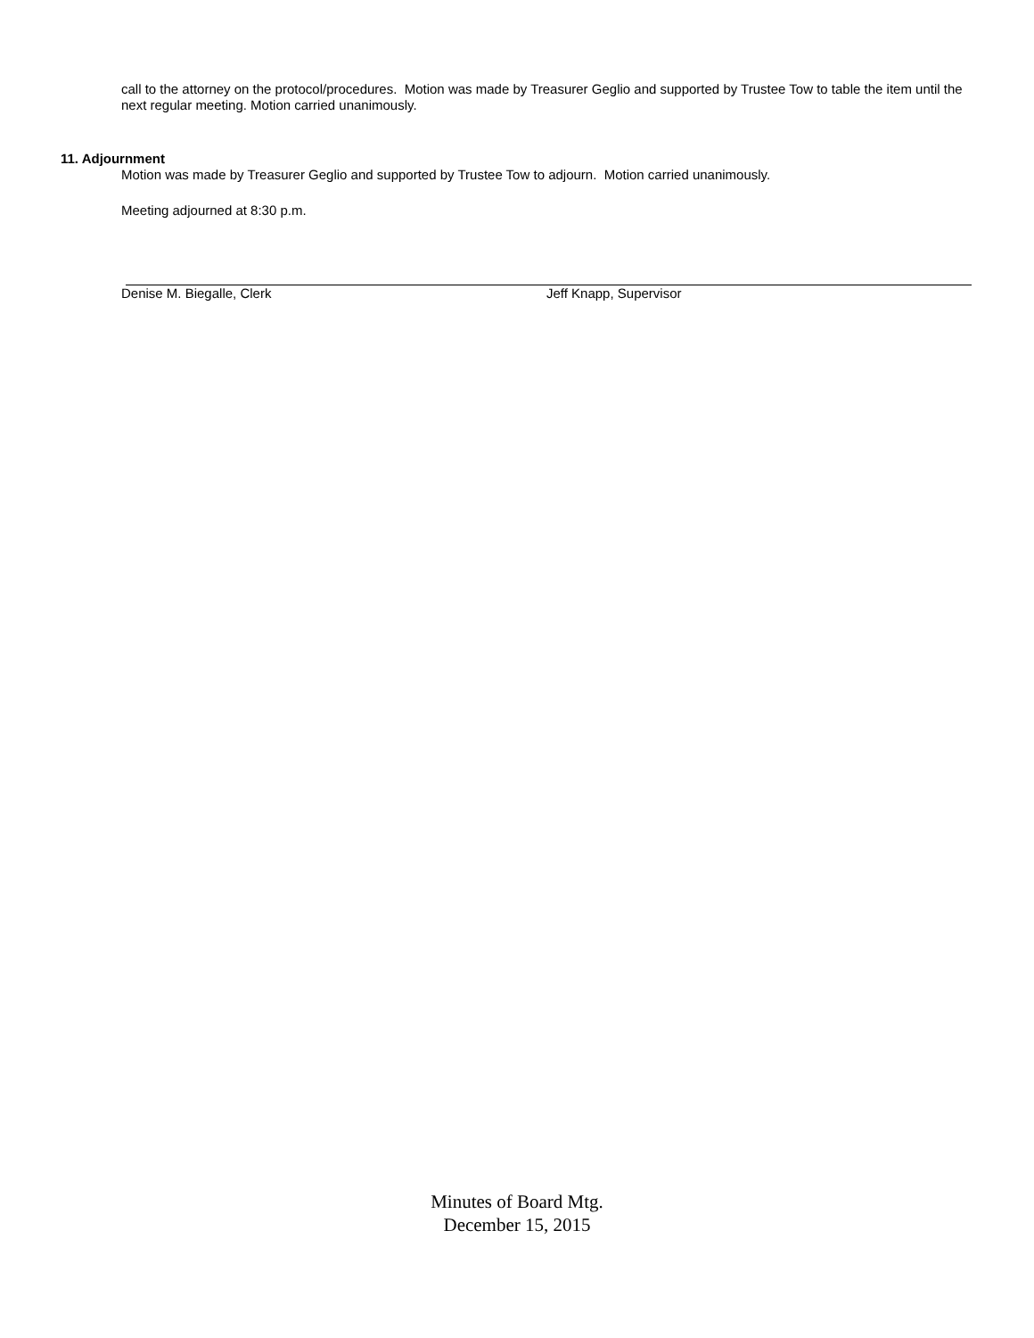call to the attorney on the protocol/procedures. Motion was made by Treasurer Geglio and supported by Trustee Tow to table the item until the next regular meeting. Motion carried unanimously.
11. Adjournment
Motion was made by Treasurer Geglio and supported by Trustee Tow to adjourn. Motion carried unanimously.
Meeting adjourned at 8:30 p.m.
Denise M. Biegalle, Clerk Jeff Knapp, Supervisor
Minutes of Board Mtg.
December 15, 2015